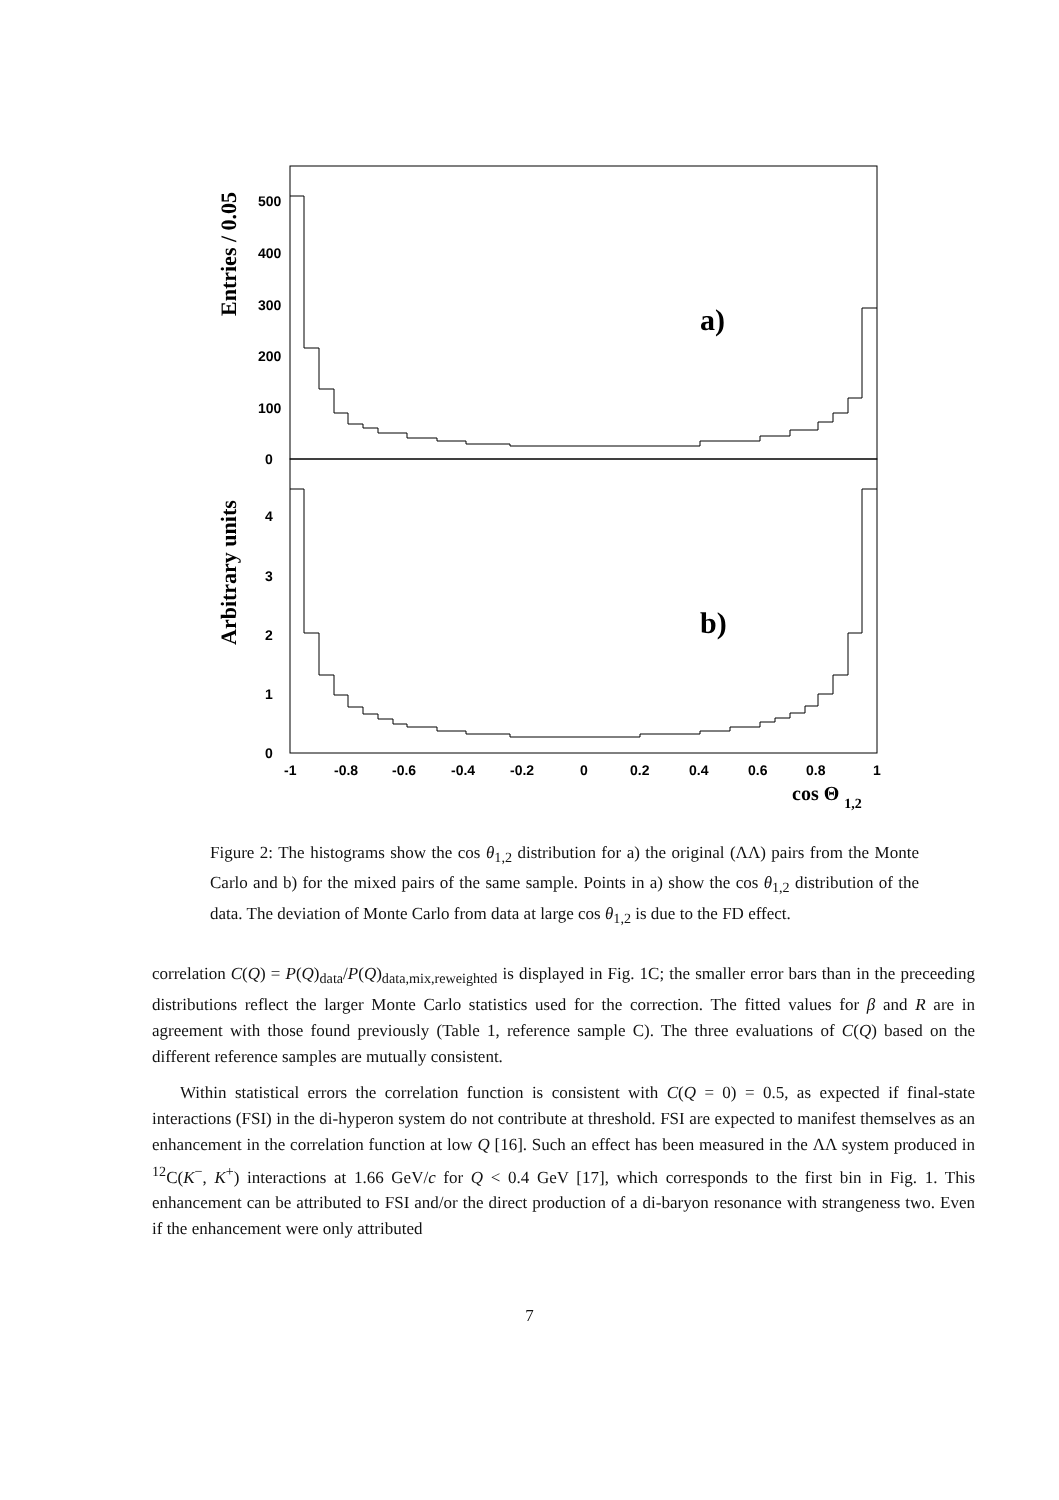a)
b)
500 400 300 200 100 0 4 3 2 1 0
-1 -0.8 -0.6 -0.4 -0.2 0 0.2 0.4 0.6 0.8 1
cos Θ 1,2
Entries / 0.05
Arbitrary units
Figure 2: The histograms show the cos θ<sub>1,2</sub> distribution for a) the original (ΛΛ) pairs from the Monte Carlo and b) for the mixed pairs of the same sample. Points in a) show the cos θ<sub>1,2</sub> distribution of the data. The deviation of Monte Carlo from data at large cos θ<sub>1,2</sub> is due to the FD effect.
correlation C(Q) = P(Q)<sub>data</sub>/P(Q)<sub>data,mix,reweighted</sub> is displayed in Fig. 1C; the smaller error bars than in the preceeding distributions reflect the larger Monte Carlo statistics used for the correction. The fitted values for β and R are in agreement with those found previously (Table 1, reference sample C). The three evaluations of C(Q) based on the different reference samples are mutually consistent.
Within statistical errors the correlation function is consistent with C(Q = 0) = 0.5, as expected if final-state interactions (FSI) in the di-hyperon system do not contribute at threshold. FSI are expected to manifest themselves as an enhancement in the correlation function at low Q [16]. Such an effect has been measured in the ΛΛ system produced in <sup>12</sup>C(K<sup>−</sup>, K<sup>+</sup>) interactions at 1.66 GeV/c for Q < 0.4 GeV [17], which corresponds to the first bin in Fig. 1. This enhancement can be attributed to FSI and/or the direct production of a di-baryon resonance with strangeness two. Even if the enhancement were only attributed
7